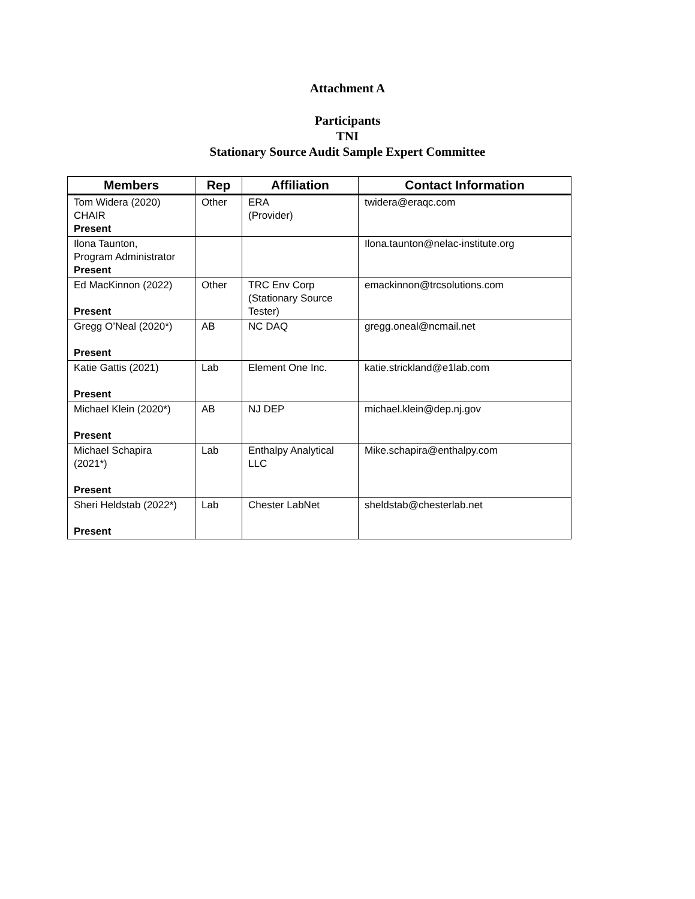Attachment A
Participants
TNI
Stationary Source Audit Sample Expert Committee
| Members | Rep | Affiliation | Contact Information |
| --- | --- | --- | --- |
| Tom Widera (2020) CHAIR Present | Other | ERA (Provider) | twidera@eraqc.com |
| Ilona Taunton, Program Administrator Present | | | Ilona.taunton@nelac-institute.org |
| Ed MacKinnon (2022) Present | Other | TRC Env Corp (Stationary Source Tester) | emackinnon@trcsolutions.com |
| Gregg O’Neal (2020*) Present | AB | NC DAQ | gregg.oneal@ncmail.net |
| Katie Gattis (2021) Present | Lab | Element One Inc. | katie.strickland@e1lab.com |
| Michael Klein (2020*) Present | AB | NJ DEP | michael.klein@dep.nj.gov |
| Michael Schapira (2021*) Present | Lab | Enthalpy Analytical LLC | Mike.schapira@enthalpy.com |
| Sheri Heldstab (2022*) Present | Lab | Chester LabNet | sheldstab@chesterlab.net |